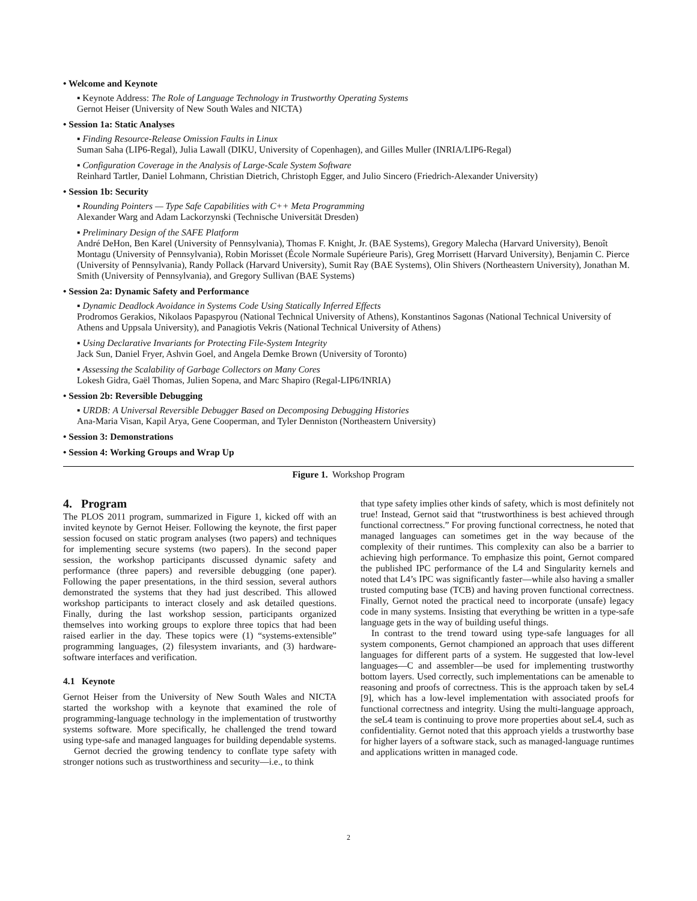• Welcome and Keynote
▪ Keynote Address: The Role of Language Technology in Trustworthy Operating Systems
Gernot Heiser (University of New South Wales and NICTA)
• Session 1a: Static Analyses
▪ Finding Resource-Release Omission Faults in Linux
Suman Saha (LIP6-Regal), Julia Lawall (DIKU, University of Copenhagen), and Gilles Muller (INRIA/LIP6-Regal)
▪ Configuration Coverage in the Analysis of Large-Scale System Software
Reinhard Tartler, Daniel Lohmann, Christian Dietrich, Christoph Egger, and Julio Sincero (Friedrich-Alexander University)
• Session 1b: Security
▪ Rounding Pointers — Type Safe Capabilities with C++ Meta Programming
Alexander Warg and Adam Lackorzynski (Technische Universität Dresden)
▪ Preliminary Design of the SAFE Platform
André DeHon, Ben Karel (University of Pennsylvania), Thomas F. Knight, Jr. (BAE Systems), Gregory Malecha (Harvard University), Benoît Montagu (University of Pennsylvania), Robin Morisset (École Normale Supérieure Paris), Greg Morrisett (Harvard University), Benjamin C. Pierce (University of Pennsylvania), Randy Pollack (Harvard University), Sumit Ray (BAE Systems), Olin Shivers (Northeastern University), Jonathan M. Smith (University of Pennsylvania), and Gregory Sullivan (BAE Systems)
• Session 2a: Dynamic Safety and Performance
▪ Dynamic Deadlock Avoidance in Systems Code Using Statically Inferred Effects
Prodromos Gerakios, Nikolaos Papaspyrou (National Technical University of Athens), Konstantinos Sagonas (National Technical University of Athens and Uppsala University), and Panagiotis Vekris (National Technical University of Athens)
▪ Using Declarative Invariants for Protecting File-System Integrity
Jack Sun, Daniel Fryer, Ashvin Goel, and Angela Demke Brown (University of Toronto)
▪ Assessing the Scalability of Garbage Collectors on Many Cores
Lokesh Gidra, Gaël Thomas, Julien Sopena, and Marc Shapiro (Regal-LIP6/INRIA)
• Session 2b: Reversible Debugging
▪ URDB: A Universal Reversible Debugger Based on Decomposing Debugging Histories
Ana-Maria Visan, Kapil Arya, Gene Cooperman, and Tyler Denniston (Northeastern University)
• Session 3: Demonstrations
• Session 4: Working Groups and Wrap Up
Figure 1. Workshop Program
4. Program
The PLOS 2011 program, summarized in Figure 1, kicked off with an invited keynote by Gernot Heiser. Following the keynote, the first paper session focused on static program analyses (two papers) and techniques for implementing secure systems (two papers). In the second paper session, the workshop participants discussed dynamic safety and performance (three papers) and reversible debugging (one paper). Following the paper presentations, in the third session, several authors demonstrated the systems that they had just described. This allowed workshop participants to interact closely and ask detailed questions. Finally, during the last workshop session, participants organized themselves into working groups to explore three topics that had been raised earlier in the day. These topics were (1) “systems-extensible” programming languages, (2) filesystem invariants, and (3) hardware-software interfaces and verification.
4.1 Keynote
Gernot Heiser from the University of New South Wales and NICTA started the workshop with a keynote that examined the role of programming-language technology in the implementation of trustworthy systems software. More specifically, he challenged the trend toward using type-safe and managed languages for building dependable systems.
Gernot decried the growing tendency to conflate type safety with stronger notions such as trustworthiness and security—i.e., to think
that type safety implies other kinds of safety, which is most definitely not true! Instead, Gernot said that “trustworthiness is best achieved through functional correctness.” For proving functional correctness, he noted that managed languages can sometimes get in the way because of the complexity of their runtimes. This complexity can also be a barrier to achieving high performance. To emphasize this point, Gernot compared the published IPC performance of the L4 and Singularity kernels and noted that L4’s IPC was significantly faster—while also having a smaller trusted computing base (TCB) and having proven functional correctness. Finally, Gernot noted the practical need to incorporate (unsafe) legacy code in many systems. Insisting that everything be written in a type-safe language gets in the way of building useful things.
In contrast to the trend toward using type-safe languages for all system components, Gernot championed an approach that uses different languages for different parts of a system. He suggested that low-level languages—C and assembler—be used for implementing trustworthy bottom layers. Used correctly, such implementations can be amenable to reasoning and proofs of correctness. This is the approach taken by seL4 [9], which has a low-level implementation with associated proofs for functional correctness and integrity. Using the multi-language approach, the seL4 team is continuing to prove more properties about seL4, such as confidentiality. Gernot noted that this approach yields a trustworthy base for higher layers of a software stack, such as managed-language runtimes and applications written in managed code.
2